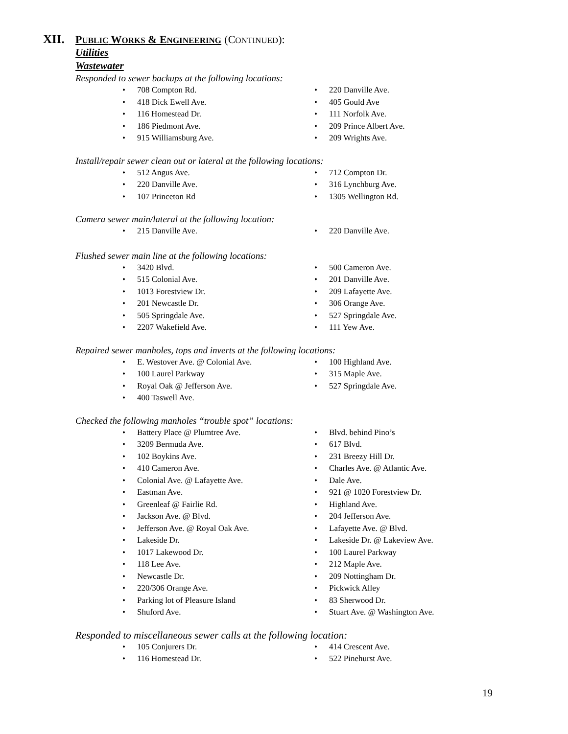XII. PUBLIC WORKS & ENGINEERING (CONTINUED):
Utilities
Wastewater
Responded to sewer backups at the following locations:
708 Compton Rd.
418 Dick Ewell Ave.
116 Homestead Dr.
186 Piedmont Ave.
915 Williamsburg Ave.
220 Danville Ave.
405 Gould Ave
111 Norfolk Ave.
209 Prince Albert Ave.
209 Wrights Ave.
Install/repair sewer clean out or lateral at the following locations:
512 Angus Ave.
220 Danville Ave.
107 Princeton Rd
712 Compton Dr.
316 Lynchburg Ave.
1305 Wellington Rd.
Camera sewer main/lateral at the following location:
215 Danville Ave. 220 Danville Ave.
Flushed sewer main line at the following locations:
3420 Blvd.
515 Colonial Ave.
1013 Forestview Dr.
201 Newcastle Dr.
505 Springdale Ave.
2207 Wakefield Ave.
500 Cameron Ave.
201 Danville Ave.
209 Lafayette Ave.
306 Orange Ave.
527 Springdale Ave.
111 Yew Ave.
Repaired sewer manholes, tops and inverts at the following locations:
E. Westover Ave. @ Colonial Ave.
100 Laurel Parkway
Royal Oak @ Jefferson Ave.
400 Taswell Ave.
100 Highland Ave.
315 Maple Ave.
527 Springdale Ave.
Checked the following manholes “trouble spot” locations:
Battery Place @ Plumtree Ave.
3209 Bermuda Ave.
102 Boykins Ave.
410 Cameron Ave.
Colonial Ave. @ Lafayette Ave.
Eastman Ave.
Greenleaf @ Fairlie Rd.
Jackson Ave. @ Blvd.
Jefferson Ave. @ Royal Oak Ave.
Lakeside Dr.
1017 Lakewood Dr.
118 Lee Ave.
Newcastle Dr.
220/306 Orange Ave.
Parking lot of Pleasure Island
Shuford Ave.
Blvd. behind Pino’s
617 Blvd.
231 Breezy Hill Dr.
Charles Ave. @ Atlantic Ave.
Dale Ave.
921 @ 1020 Forestview Dr.
Highland Ave.
204 Jefferson Ave.
Lafayette Ave. @ Blvd.
Lakeside Dr. @ Lakeview Ave.
100 Laurel Parkway
212 Maple Ave.
209 Nottingham Dr.
Pickwick Alley
83 Sherwood Dr.
Stuart Ave. @ Washington Ave.
Responded to miscellaneous sewer calls at the following location:
105 Conjurers Dr.
116 Homestead Dr.
414 Crescent Ave.
522 Pinehurst Ave.
19